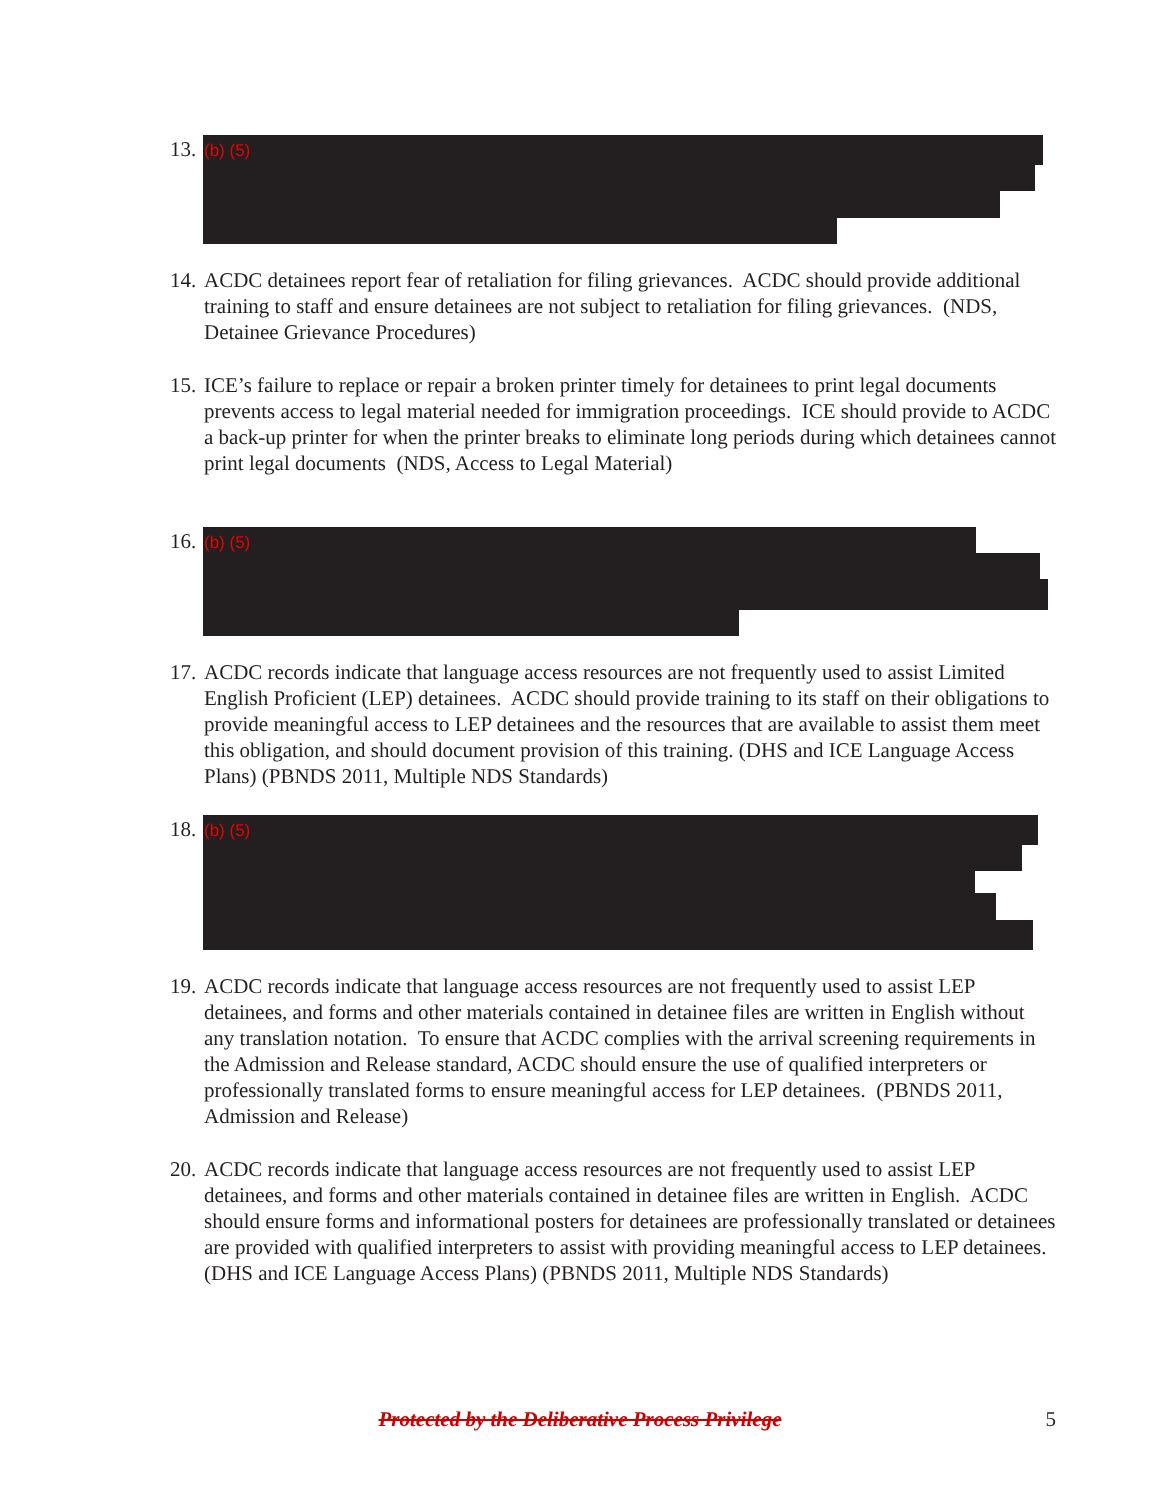13.
(b) (5)
14.
ACDC detainees report fear of retaliation for filing grievances. ACDC should provide additional training to staff and ensure detainees are not subject to retaliation for filing grievances. (NDS, Detainee Grievance Procedures)
15.
ICE’s failure to replace or repair a broken printer timely for detainees to print legal documents prevents access to legal material needed for immigration proceedings. ICE should provide to ACDC a back-up printer for when the printer breaks to eliminate long periods during which detainees cannot print legal documents (NDS, Access to Legal Material)
16.
(b) (5)
17.
ACDC records indicate that language access resources are not frequently used to assist Limited English Proficient (LEP) detainees. ACDC should provide training to its staff on their obligations to provide meaningful access to LEP detainees and the resources that are available to assist them meet this obligation, and should document provision of this training. (DHS and ICE Language Access Plans) (PBNDS 2011, Multiple NDS Standards)
18.
(b) (5)
19.
ACDC records indicate that language access resources are not frequently used to assist LEP detainees, and forms and other materials contained in detainee files are written in English without any translation notation. To ensure that ACDC complies with the arrival screening requirements in the Admission and Release standard, ACDC should ensure the use of qualified interpreters or professionally translated forms to ensure meaningful access for LEP detainees. (PBNDS 2011, Admission and Release)
20.
ACDC records indicate that language access resources are not frequently used to assist LEP detainees, and forms and other materials contained in detainee files are written in English. ACDC should ensure forms and informational posters for detainees are professionally translated or detainees are provided with qualified interpreters to assist with providing meaningful access to LEP detainees. (DHS and ICE Language Access Plans) (PBNDS 2011, Multiple NDS Standards)
Protected by the Deliberative Process Privilege
5